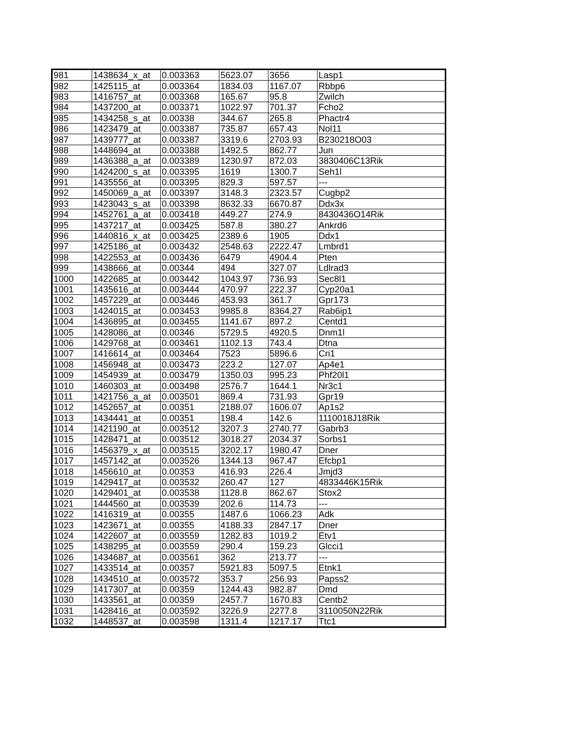| 981 | 1438634_x_at | 0.003363 | 5623.07 | 3656 | Lasp1 |
| 982 | 1425115_at | 0.003364 | 1834.03 | 1167.07 | Rbbp6 |
| 983 | 1416757_at | 0.003368 | 165.67 | 95.8 | Zwilch |
| 984 | 1437200_at | 0.003371 | 1022.97 | 701.37 | Fcho2 |
| 985 | 1434258_s_at | 0.00338 | 344.67 | 265.8 | Phactr4 |
| 986 | 1423479_at | 0.003387 | 735.87 | 657.43 | Nol11 |
| 987 | 1439777_at | 0.003387 | 3319.6 | 2703.93 | B230218O03 |
| 988 | 1448694_at | 0.003388 | 1492.5 | 862.77 | Jun |
| 989 | 1436388_a_at | 0.003389 | 1230.97 | 872.03 | 3830406C13Rik |
| 990 | 1424200_s_at | 0.003395 | 1619 | 1300.7 | Seh1l |
| 991 | 1435556_at | 0.003395 | 829.3 | 597.57 | --- |
| 992 | 1450069_a_at | 0.003397 | 3148.3 | 2323.57 | Cugbp2 |
| 993 | 1423043_s_at | 0.003398 | 8632.33 | 6670.87 | Ddx3x |
| 994 | 1452761_a_at | 0.003418 | 449.27 | 274.9 | 8430436O14Rik |
| 995 | 1437217_at | 0.003425 | 587.8 | 380.27 | Ankrd6 |
| 996 | 1440816_x_at | 0.003425 | 2389.6 | 1905 | Ddx1 |
| 997 | 1425186_at | 0.003432 | 2548.63 | 2222.47 | Lmbrd1 |
| 998 | 1422553_at | 0.003436 | 6479 | 4904.4 | Pten |
| 999 | 1438666_at | 0.00344 | 494 | 327.07 | Ldlrad3 |
| 1000 | 1422685_at | 0.003442 | 1043.97 | 736.93 | Sec8l1 |
| 1001 | 1435616_at | 0.003444 | 470.97 | 222.37 | Cyp20a1 |
| 1002 | 1457229_at | 0.003446 | 453.93 | 361.7 | Gpr173 |
| 1003 | 1424015_at | 0.003453 | 9985.8 | 8364.27 | Rab6ip1 |
| 1004 | 1436895_at | 0.003455 | 1141.67 | 897.2 | Centd1 |
| 1005 | 1428086_at | 0.00346 | 5729.5 | 4920.5 | Dnm1l |
| 1006 | 1429768_at | 0.003461 | 1102.13 | 743.4 | Dtna |
| 1007 | 1416614_at | 0.003464 | 7523 | 5896.6 | Cri1 |
| 1008 | 1456948_at | 0.003473 | 223.2 | 127.07 | Ap4e1 |
| 1009 | 1454939_at | 0.003479 | 1350.03 | 995.23 | Phf20l1 |
| 1010 | 1460303_at | 0.003498 | 2576.7 | 1644.1 | Nr3c1 |
| 1011 | 1421756_a_at | 0.003501 | 869.4 | 731.93 | Gpr19 |
| 1012 | 1452657_at | 0.00351 | 2188.07 | 1606.07 | Ap1s2 |
| 1013 | 1434441_at | 0.00351 | 198.4 | 142.6 | 1110018J18Rik |
| 1014 | 1421190_at | 0.003512 | 3207.3 | 2740.77 | Gabrb3 |
| 1015 | 1428471_at | 0.003512 | 3018.27 | 2034.37 | Sorbs1 |
| 1016 | 1456379_x_at | 0.003515 | 3202.17 | 1980.47 | Dner |
| 1017 | 1457142_at | 0.003526 | 1344.13 | 967.47 | Efcbp1 |
| 1018 | 1456610_at | 0.00353 | 416.93 | 226.4 | Jmjd3 |
| 1019 | 1429417_at | 0.003532 | 260.47 | 127 | 4833446K15Rik |
| 1020 | 1429401_at | 0.003538 | 1128.8 | 862.67 | Stox2 |
| 1021 | 1444560_at | 0.003539 | 202.6 | 114.73 | --- |
| 1022 | 1416319_at | 0.00355 | 1487.6 | 1066.23 | Adk |
| 1023 | 1423671_at | 0.00355 | 4188.33 | 2847.17 | Dner |
| 1024 | 1422607_at | 0.003559 | 1282.83 | 1019.2 | Etv1 |
| 1025 | 1438295_at | 0.003559 | 290.4 | 159.23 | Glcci1 |
| 1026 | 1434687_at | 0.003561 | 362 | 213.77 | --- |
| 1027 | 1433514_at | 0.00357 | 5921.83 | 5097.5 | Etnk1 |
| 1028 | 1434510_at | 0.003572 | 353.7 | 256.93 | Papss2 |
| 1029 | 1417307_at | 0.00359 | 1244.43 | 982.87 | Dmd |
| 1030 | 1433561_at | 0.00359 | 2457.7 | 1670.83 | Centb2 |
| 1031 | 1428416_at | 0.003592 | 3226.9 | 2277.8 | 3110050N22Rik |
| 1032 | 1448537_at | 0.003598 | 1311.4 | 1217.17 | Ttc1 |